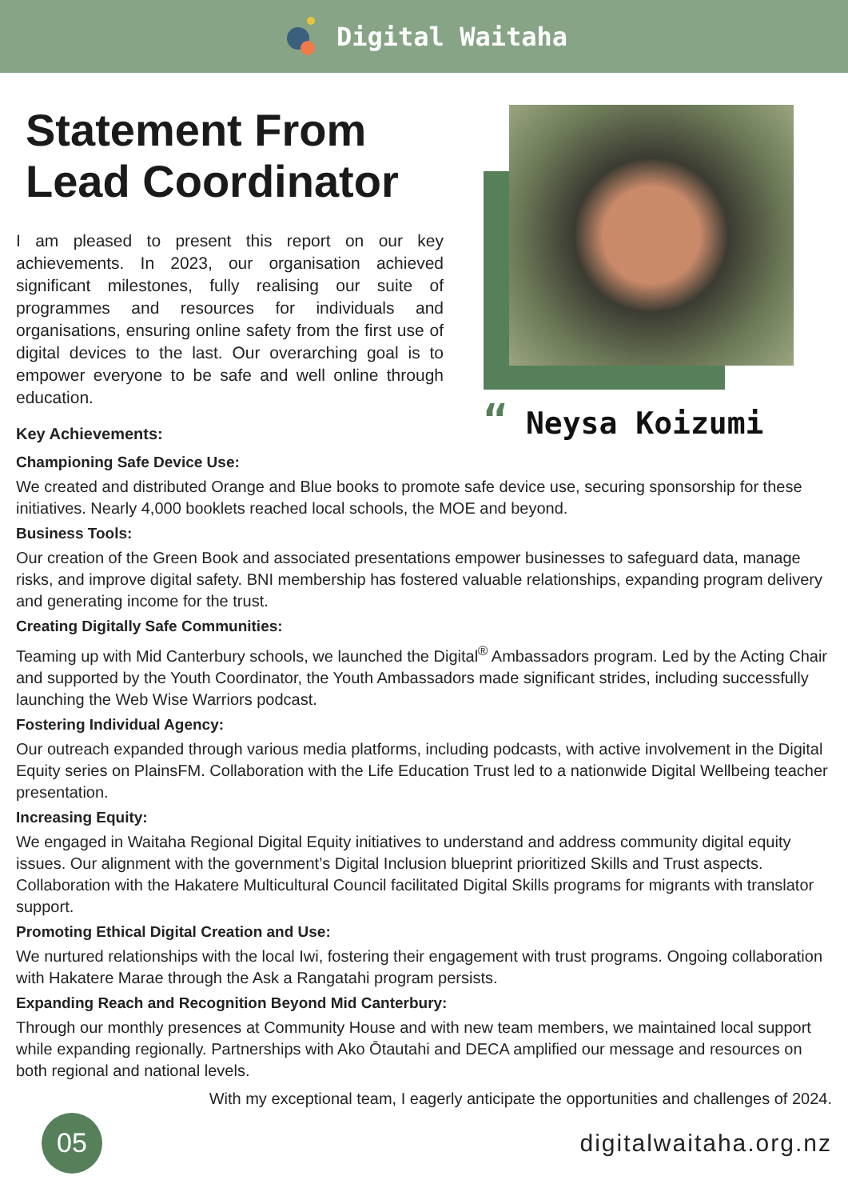Digital Waitaha
Statement From Lead Coordinator
I am pleased to present this report on our key achievements. In 2023, our organisation achieved significant milestones, fully realising our suite of programmes and resources for individuals and organisations, ensuring online safety from the first use of digital devices to the last. Our overarching goal is to empower everyone to be safe and well online through education.
“ Neysa Koizumi
Key Achievements:
Championing Safe Device Use:
We created and distributed Orange and Blue books to promote safe device use, securing sponsorship for these initiatives. Nearly 4,000 booklets reached local schools, the MOE and beyond.
Business Tools:
Our creation of the Green Book and associated presentations empower businesses to safeguard data, manage risks, and improve digital safety. BNI membership has fostered valuable relationships, expanding program delivery and generating income for the trust.
Creating Digitally Safe Communities:
Teaming up with Mid Canterbury schools, we launched the Digital<sup>®</sup> Ambassadors program. Led by the Acting Chair and supported by the Youth Coordinator, the Youth Ambassadors made significant strides, including successfully launching the Web Wise Warriors podcast.
Fostering Individual Agency:
Our outreach expanded through various media platforms, including podcasts, with active involvement in the Digital Equity series on PlainsFM. Collaboration with the Life Education Trust led to a nationwide Digital Wellbeing teacher presentation.
Increasing Equity:
We engaged in Waitaha Regional Digital Equity initiatives to understand and address community digital equity issues. Our alignment with the government’s Digital Inclusion blueprint prioritized Skills and Trust aspects. Collaboration with the Hakatere Multicultural Council facilitated Digital Skills programs for migrants with translator support.
Promoting Ethical Digital Creation and Use:
We nurtured relationships with the local Iwi, fostering their engagement with trust programs. Ongoing collaboration with Hakatere Marae through the Ask a Rangatahi program persists.
Expanding Reach and Recognition Beyond Mid Canterbury:
Through our monthly presences at Community House and with new team members, we maintained local support while expanding regionally. Partnerships with Ako Ōtautahi and DECA amplified our message and resources on both regional and national levels.
With my exceptional team, I eagerly anticipate the opportunities and challenges of 2024.
05
digitalwaitaha.org.nz